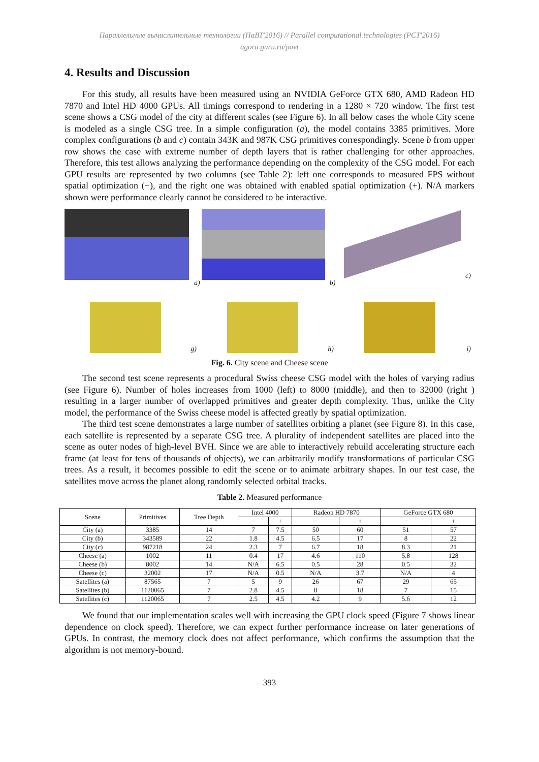Параллельные вычислительные технологии (ПаВТ'2016) // Parallel computational technologies (PCT'2016)
agora.guru.ru/pavt
4. Results and Discussion
For this study, all results have been measured using an NVIDIA GeForce GTX 680, AMD Radeon HD 7870 and Intel HD 4000 GPUs. All timings correspond to rendering in a 1280 × 720 window. The first test scene shows a CSG model of the city at different scales (see Figure 6). In all below cases the whole City scene is modeled as a single CSG tree. In a simple configuration (a), the model contains 3385 primitives. More complex configurations (b and c) contain 343K and 987K CSG primitives correspondingly. Scene b from upper row shows the case with extreme number of depth layers that is rather challenging for other approaches. Therefore, this test allows analyzing the performance depending on the complexity of the CSG model. For each GPU results are represented by two columns (see Table 2): left one corresponds to measured FPS without spatial optimization (−), and the right one was obtained with enabled spatial optimization (+). N/A markers shown were performance clearly cannot be considered to be interactive.
c)
g)
h)
i)
a) b)
Fig. 6. City scene and Cheese scene
The second test scene represents a procedural Swiss cheese CSG model with the holes of varying radius (see Figure 6). Number of holes increases from 1000 (left) to 8000 (middle), and then to 32000 (right ) resulting in a larger number of overlapped primitives and greater depth complexity. Thus, unlike the City model, the performance of the Swiss cheese model is affected greatly by spatial optimization.
The third test scene demonstrates a large number of satellites orbiting a planet (see Figure 8). In this case, each satellite is represented by a separate CSG tree. A plurality of independent satellites are placed into the scene as outer nodes of high-level BVH. Since we are able to interactively rebuild accelerating structure each frame (at least for tens of thousands of objects), we can arbitrarily modify transformations of particular CSG trees. As a result, it becomes possible to edit the scene or to animate arbitrary shapes. In our test case, the satellites move across the planet along randomly selected orbital tracks.
Table 2. Measured performance
| Scene | Primitives | Tree Depth | Intel 4000 | | Radeon HD 7870 | | GeForce GTX 680 | |
| --- | --- | --- | --- | --- | --- | --- | --- | --- |
| | | | − | + | − | + | − | + |
| City (a) | 3385 | 14 | 7 | 7.5 | 50 | 60 | 51 | 57 |
| City (b) | 343589 | 22 | 1.8 | 4.5 | 6.5 | 17 | 8 | 22 |
| City (c) | 987218 | 24 | 2.3 | 7 | 6.7 | 18 | 8.3 | 21 |
| Cheese (a) | 1002 | 11 | 0.4 | 17 | 4.6 | 110 | 5.8 | 128 |
| Cheese (b) | 8002 | 14 | N/A | 6.5 | 0.5 | 28 | 0.5 | 32 |
| Cheese (c) | 32002 | 17 | N/A | 0.5 | N/A | 3.7 | N/A | 4 |
| Satellites (a) | 87565 | 7 | 5 | 9 | 26 | 67 | 29 | 65 |
| Satellites (b) | 1120065 | 7 | 2.8 | 4.5 | 8 | 18 | 7 | 15 |
| Satellites (c) | 1120065 | 7 | 2.5 | 4.5 | 4.2 | 9 | 5.6 | 12 |
We found that our implementation scales well with increasing the GPU clock speed (Figure 7 shows linear dependence on clock speed). Therefore, we can expect further performance increase on later generations of GPUs. In contrast, the memory clock does not affect performance, which confirms the assumption that the algorithm is not memory-bound.
393